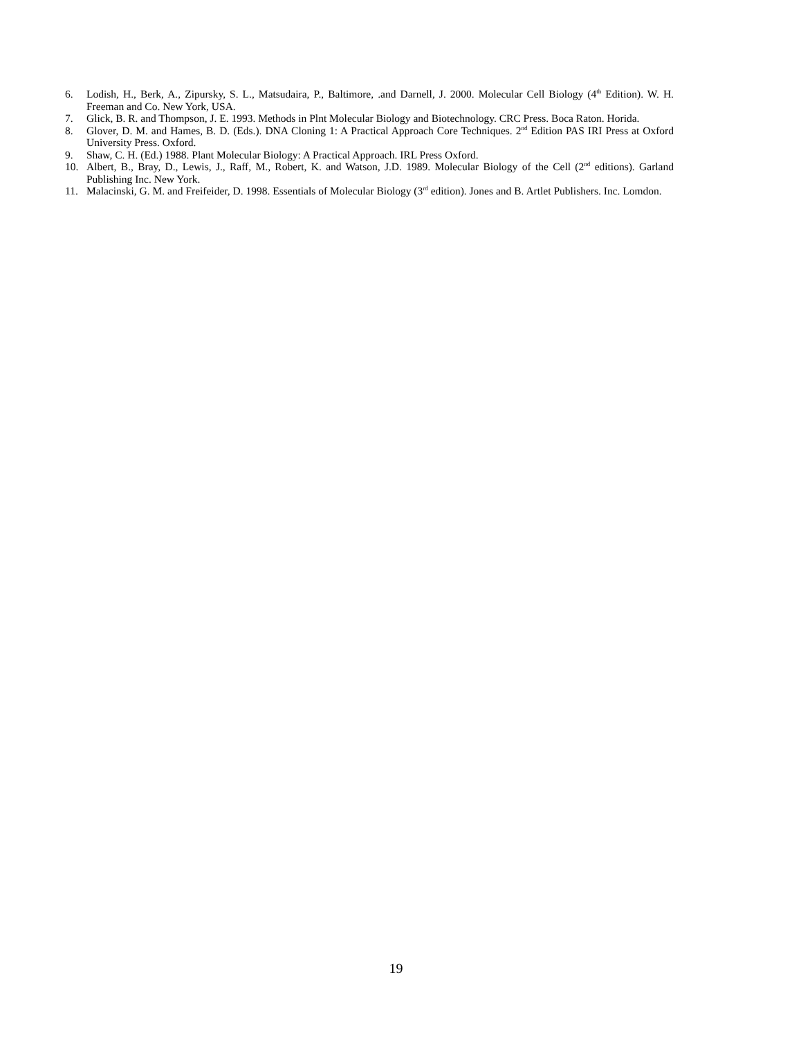6. Lodish, H., Berk, A., Zipursky, S. L., Matsudaira, P., Baltimore, .and Darnell, J. 2000. Molecular Cell Biology (4<sup>th</sup> Edition). W. H. Freeman and Co. New York, USA.
7. Glick, B. R. and Thompson, J. E. 1993. Methods in Plnt Molecular Biology and Biotechnology. CRC Press. Boca Raton. Horida.
8. Glover, D. M. and Hames, B. D. (Eds.). DNA Cloning 1: A Practical Approach Core Techniques. 2<sup>nd</sup> Edition PAS IRI Press at Oxford University Press. Oxford.
9. Shaw, C. H. (Ed.) 1988. Plant Molecular Biology: A Practical Approach. IRL Press Oxford.
10. Albert, B., Bray, D., Lewis, J., Raff, M., Robert, K. and Watson, J.D. 1989. Molecular Biology of the Cell (2<sup>nd</sup> editions). Garland Publishing Inc. New York.
11. Malacinski, G. M. and Freifeider, D. 1998. Essentials of Molecular Biology (3<sup>rd</sup> edition). Jones and B. Artlet Publishers. Inc. Lomdon.
19